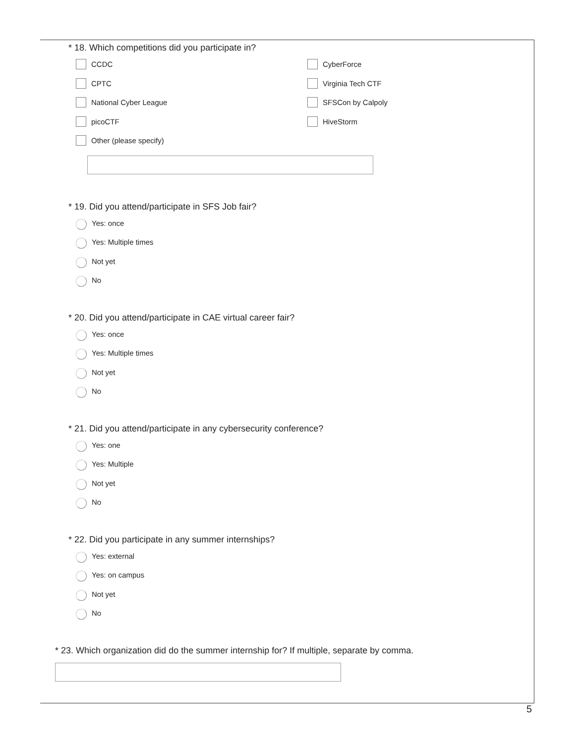* 18. Which competitions did you participate in?
CCDC
CyberForce
CPTC
Virginia Tech CTF
National Cyber League
SFSCon by Calpoly
picoCTF
HiveStorm
Other (please specify)
* 19. Did you attend/participate in SFS Job fair?
Yes: once
Yes: Multiple times
Not yet
No
* 20. Did you attend/participate in CAE virtual career fair?
Yes: once
Yes: Multiple times
Not yet
No
* 21. Did you attend/participate in any cybersecurity conference?
Yes: one
Yes: Multiple
Not yet
No
* 22. Did you participate in any summer internships?
Yes: external
Yes: on campus
Not yet
No
* 23. Which organization did do the summer internship for? If multiple, separate by comma.
5